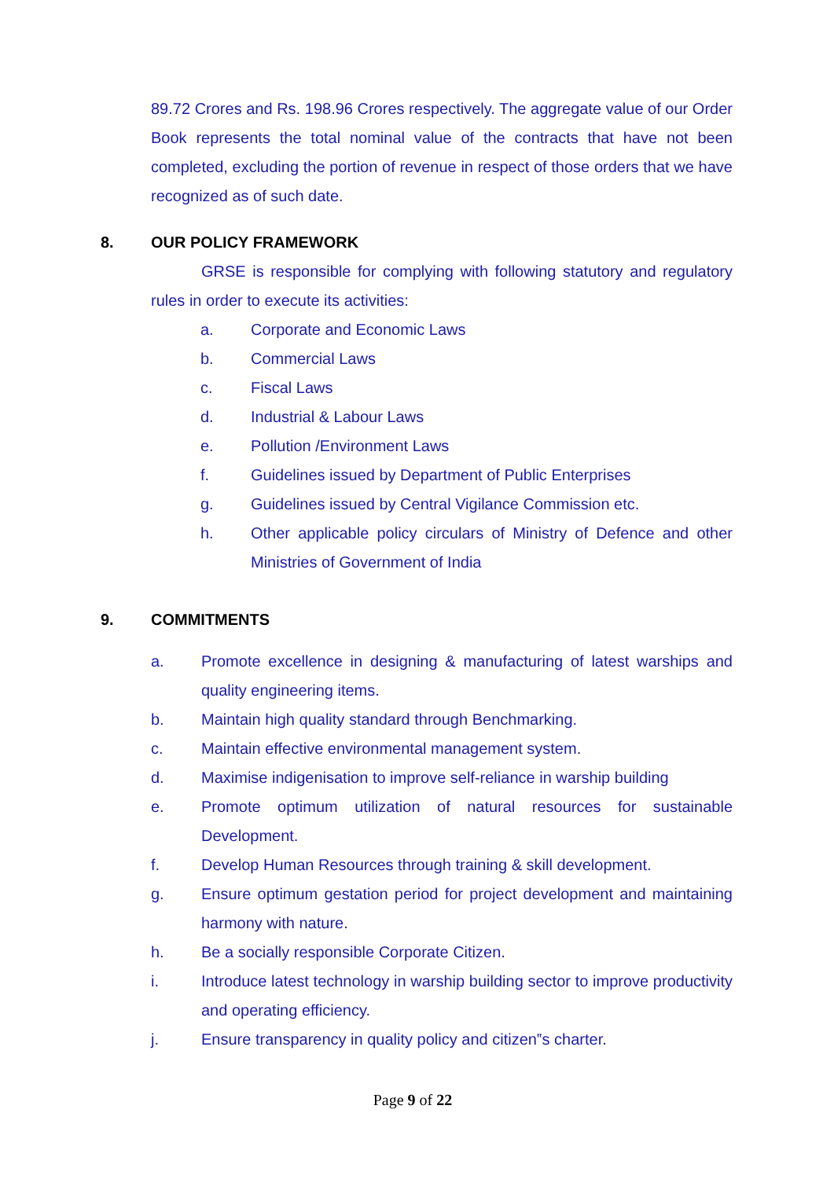89.72 Crores and Rs. 198.96 Crores respectively. The aggregate value of our Order Book represents the total nominal value of the contracts that have not been completed, excluding the portion of revenue in respect of those orders that we have recognized as of such date.
8. OUR POLICY FRAMEWORK
GRSE is responsible for complying with following statutory and regulatory rules in order to execute its activities:
a. Corporate and Economic Laws
b. Commercial Laws
c. Fiscal Laws
d. Industrial & Labour Laws
e. Pollution /Environment Laws
f. Guidelines issued by Department of Public Enterprises
g. Guidelines issued by Central Vigilance Commission etc.
h. Other applicable policy circulars of Ministry of Defence and other Ministries of Government of India
9. COMMITMENTS
a. Promote excellence in designing & manufacturing of latest warships and quality engineering items.
b. Maintain high quality standard through Benchmarking.
c. Maintain effective environmental management system.
d. Maximise indigenisation to improve self-reliance in warship building
e. Promote optimum utilization of natural resources for sustainable Development.
f. Develop Human Resources through training & skill development.
g. Ensure optimum gestation period for project development and maintaining harmony with nature.
h. Be a socially responsible Corporate Citizen.
i. Introduce latest technology in warship building sector to improve productivity and operating efficiency.
j. Ensure transparency in quality policy and citizen‟s charter.
Page 9 of 22